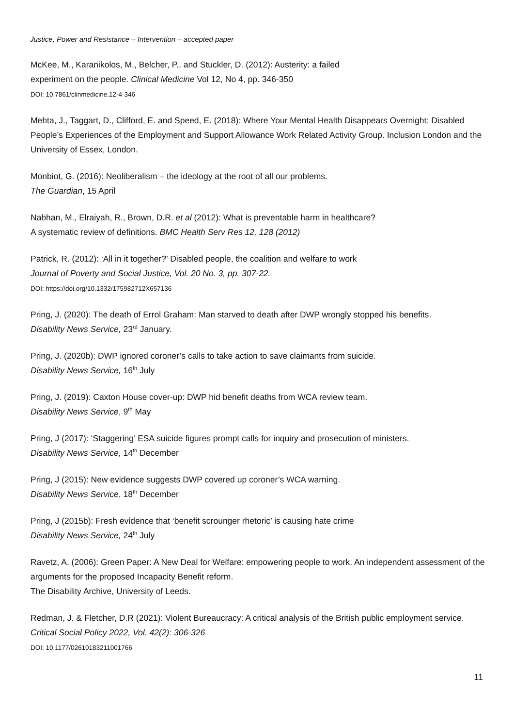Justice, Power and Resistance – Intervention – accepted paper
McKee, M., Karanikolos, M., Belcher, P., and Stuckler, D. (2012): Austerity: a failed
experiment on the people. Clinical Medicine Vol 12, No 4, pp. 346-350
DOI: 10.7861/clinmedicine.12-4-346
Mehta, J., Taggart, D., Clifford, E. and Speed, E. (2018): Where Your Mental Health Disappears Overnight: Disabled People’s Experiences of the Employment and Support Allowance Work Related Activity Group. Inclusion London and the University of Essex, London.
Monbiot, G. (2016): Neoliberalism – the ideology at the root of all our problems.
The Guardian, 15 April
Nabhan, M., Elraiyah, R., Brown, D.R. et al (2012): What is preventable harm in healthcare?
A systematic review of definitions. BMC Health Serv Res 12, 128 (2012)
Patrick, R. (2012): ‘All in it together?’ Disabled people, the coalition and welfare to work
Journal of Poverty and Social Justice, Vol. 20 No. 3, pp. 307-22.
DOI: https://doi.org/10.1332/175982712X657136
Pring, J. (2020): The death of Errol Graham: Man starved to death after DWP wrongly stopped his benefits.
Disability News Service, 23<sup>rd</sup> January.
Pring, J. (2020b): DWP ignored coroner’s calls to take action to save claimants from suicide.
Disability News Service, 16<sup>th</sup> July
Pring, J. (2019): Caxton House cover-up: DWP hid benefit deaths from WCA review team.
Disability News Service, 9<sup>th</sup> May
Pring, J (2017): ‘Staggering’ ESA suicide figures prompt calls for inquiry and prosecution of ministers.
Disability News Service, 14<sup>th</sup> December
Pring, J (2015): New evidence suggests DWP covered up coroner’s WCA warning.
Disability News Service, 18<sup>th</sup> December
Pring, J (2015b): Fresh evidence that ‘benefit scrounger rhetoric’ is causing hate crime
Disability News Service, 24<sup>th</sup> July
Ravetz, A. (2006): Green Paper: A New Deal for Welfare: empowering people to work. An independent assessment of the arguments for the proposed Incapacity Benefit reform.
The Disability Archive, University of Leeds.
Redman, J. & Fletcher, D.R (2021): Violent Bureaucracy: A critical analysis of the British public employment service. Critical Social Policy 2022, Vol. 42(2): 306-326
DOI: 10.1177/02610183211001766
11